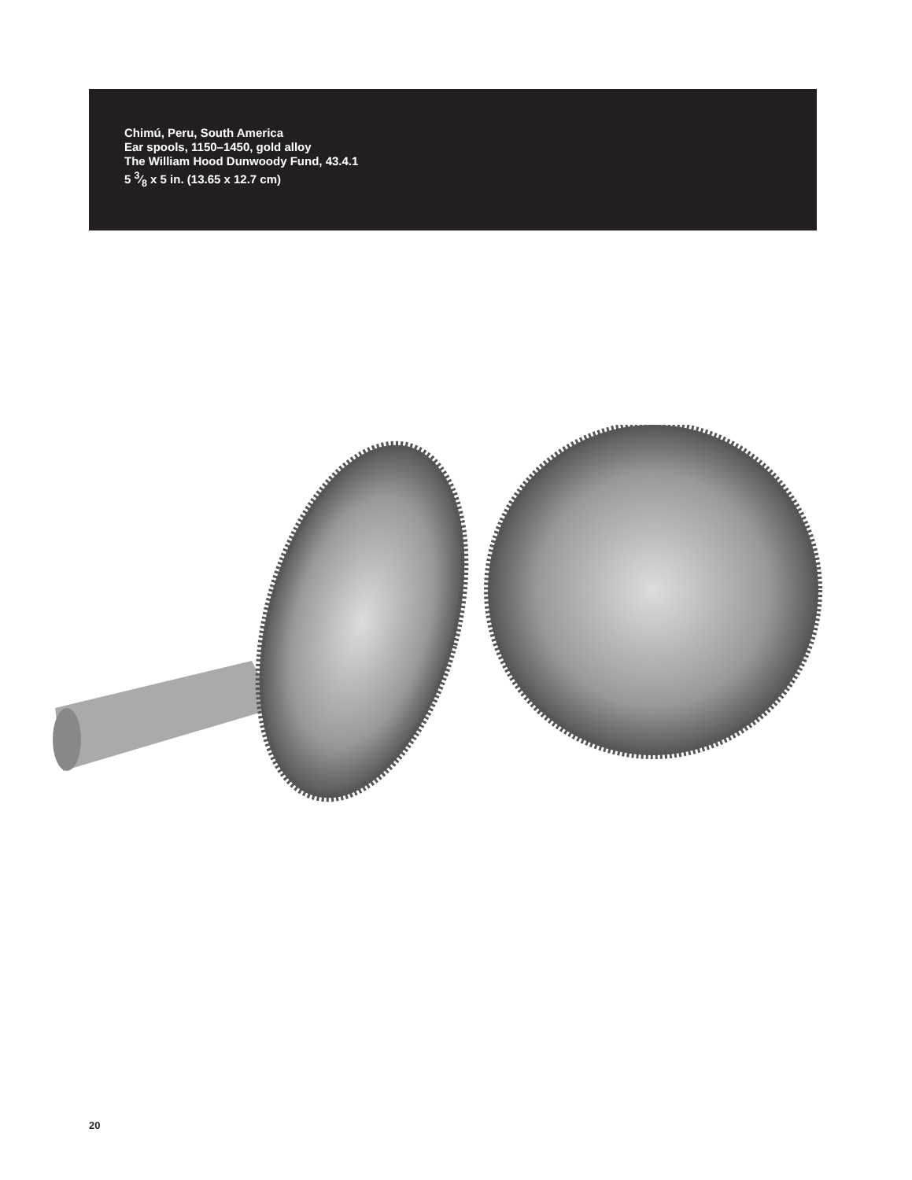Chimú, Peru, South America
Ear spools, 1150–1450, gold alloy
The William Hood Dunwoody Fund, 43.4.1
5 3⁄8 x 5 in. (13.65 x 12.7 cm)
20